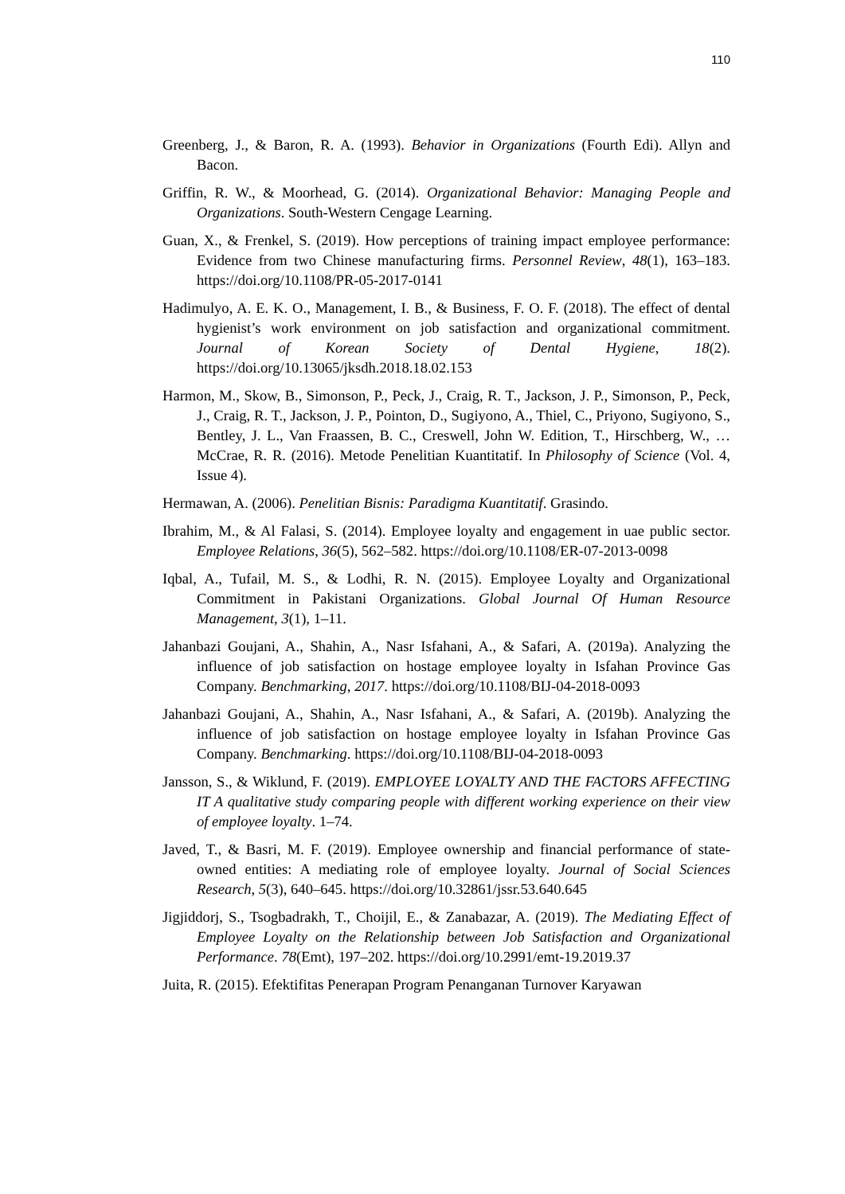110
Greenberg, J., & Baron, R. A. (1993). Behavior in Organizations (Fourth Edi). Allyn and Bacon.
Griffin, R. W., & Moorhead, G. (2014). Organizational Behavior: Managing People and Organizations. South-Western Cengage Learning.
Guan, X., & Frenkel, S. (2019). How perceptions of training impact employee performance: Evidence from two Chinese manufacturing firms. Personnel Review, 48(1), 163–183. https://doi.org/10.1108/PR-05-2017-0141
Hadimulyo, A. E. K. O., Management, I. B., & Business, F. O. F. (2018). The effect of dental hygienist’s work environment on job satisfaction and organizational commitment. Journal of Korean Society of Dental Hygiene, 18(2). https://doi.org/10.13065/jksdh.2018.18.02.153
Harmon, M., Skow, B., Simonson, P., Peck, J., Craig, R. T., Jackson, J. P., Simonson, P., Peck, J., Craig, R. T., Jackson, J. P., Pointon, D., Sugiyono, A., Thiel, C., Priyono, Sugiyono, S., Bentley, J. L., Van Fraassen, B. C., Creswell, John W. Edition, T., Hirschberg, W., … McCrae, R. R. (2016). Metode Penelitian Kuantitatif. In Philosophy of Science (Vol. 4, Issue 4).
Hermawan, A. (2006). Penelitian Bisnis: Paradigma Kuantitatif. Grasindo.
Ibrahim, M., & Al Falasi, S. (2014). Employee loyalty and engagement in uae public sector. Employee Relations, 36(5), 562–582. https://doi.org/10.1108/ER-07-2013-0098
Iqbal, A., Tufail, M. S., & Lodhi, R. N. (2015). Employee Loyalty and Organizational Commitment in Pakistani Organizations. Global Journal Of Human Resource Management, 3(1), 1–11.
Jahanbazi Goujani, A., Shahin, A., Nasr Isfahani, A., & Safari, A. (2019a). Analyzing the influence of job satisfaction on hostage employee loyalty in Isfahan Province Gas Company. Benchmarking, 2017. https://doi.org/10.1108/BIJ-04-2018-0093
Jahanbazi Goujani, A., Shahin, A., Nasr Isfahani, A., & Safari, A. (2019b). Analyzing the influence of job satisfaction on hostage employee loyalty in Isfahan Province Gas Company. Benchmarking. https://doi.org/10.1108/BIJ-04-2018-0093
Jansson, S., & Wiklund, F. (2019). EMPLOYEE LOYALTY AND THE FACTORS AFFECTING IT A qualitative study comparing people with different working experience on their view of employee loyalty. 1–74.
Javed, T., & Basri, M. F. (2019). Employee ownership and financial performance of state-owned entities: A mediating role of employee loyalty. Journal of Social Sciences Research, 5(3), 640–645. https://doi.org/10.32861/jssr.53.640.645
Jigjiddorj, S., Tsogbadrakh, T., Choijil, E., & Zanabazar, A. (2019). The Mediating Effect of Employee Loyalty on the Relationship between Job Satisfaction and Organizational Performance. 78(Emt), 197–202. https://doi.org/10.2991/emt-19.2019.37
Juita, R. (2015). Efektifitas Penerapan Program Penanganan Turnover Karyawan